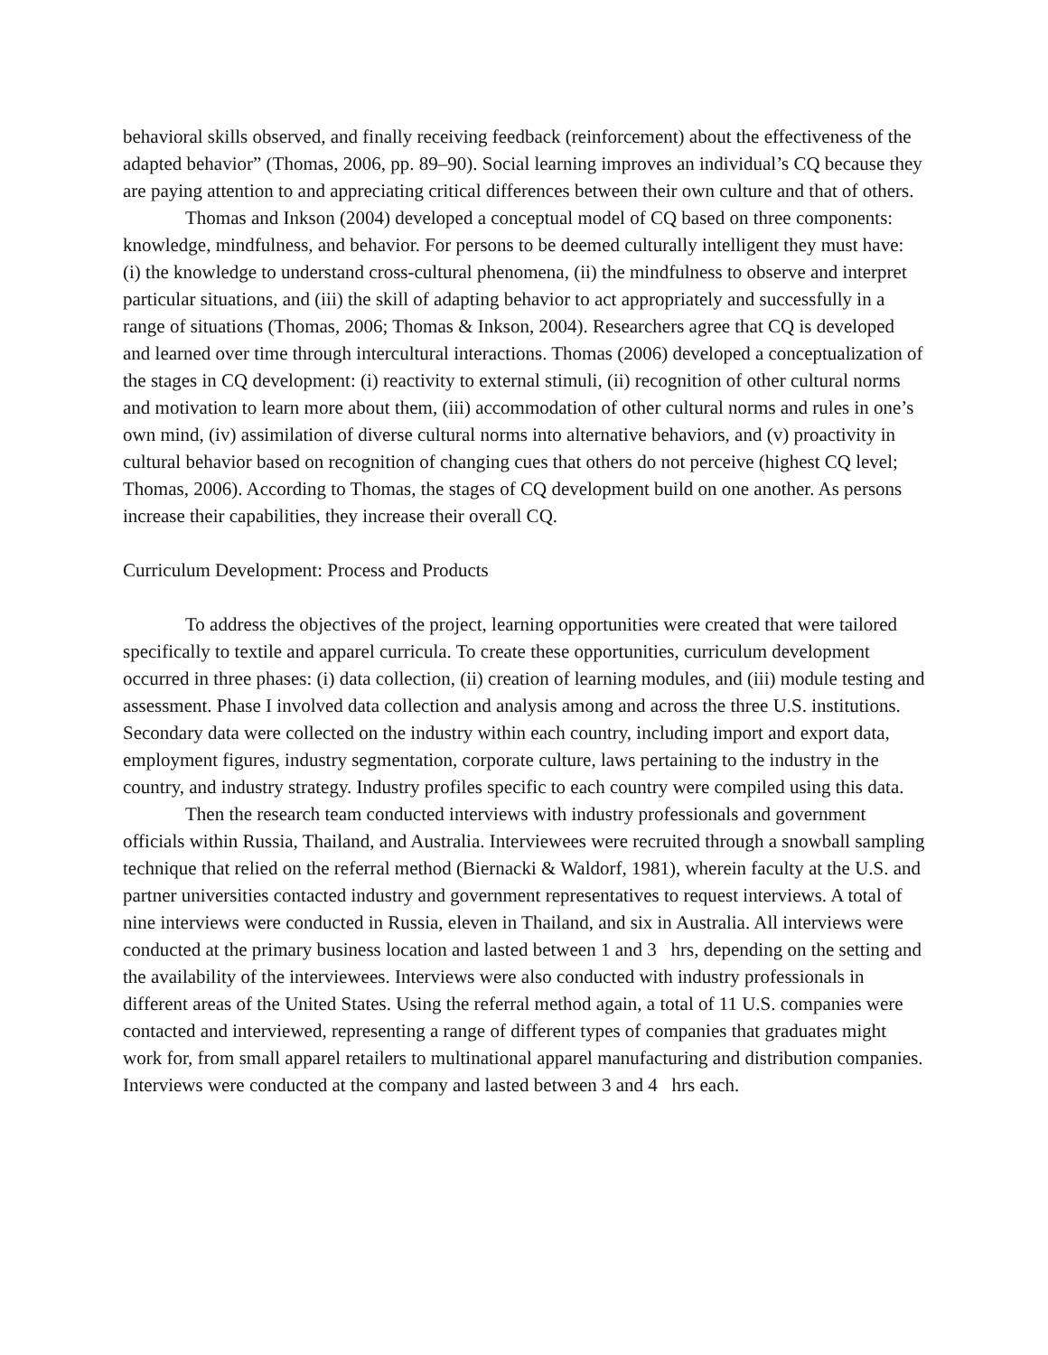behavioral skills observed, and finally receiving feedback (reinforcement) about the effectiveness of the adapted behavior” (Thomas, 2006, pp. 89–90). Social learning improves an individual’s CQ because they are paying attention to and appreciating critical differences between their own culture and that of others.
Thomas and Inkson (2004) developed a conceptual model of CQ based on three components: knowledge, mindfulness, and behavior. For persons to be deemed culturally intelligent they must have: (i) the knowledge to understand cross-cultural phenomena, (ii) the mindfulness to observe and interpret particular situations, and (iii) the skill of adapting behavior to act appropriately and successfully in a range of situations (Thomas, 2006; Thomas & Inkson, 2004). Researchers agree that CQ is developed and learned over time through intercultural interactions. Thomas (2006) developed a conceptualization of the stages in CQ development: (i) reactivity to external stimuli, (ii) recognition of other cultural norms and motivation to learn more about them, (iii) accommodation of other cultural norms and rules in one’s own mind, (iv) assimilation of diverse cultural norms into alternative behaviors, and (v) proactivity in cultural behavior based on recognition of changing cues that others do not perceive (highest CQ level; Thomas, 2006). According to Thomas, the stages of CQ development build on one another. As persons increase their capabilities, they increase their overall CQ.
Curriculum Development: Process and Products
To address the objectives of the project, learning opportunities were created that were tailored specifically to textile and apparel curricula. To create these opportunities, curriculum development occurred in three phases: (i) data collection, (ii) creation of learning modules, and (iii) module testing and assessment. Phase I involved data collection and analysis among and across the three U.S. institutions. Secondary data were collected on the industry within each country, including import and export data, employment figures, industry segmentation, corporate culture, laws pertaining to the industry in the country, and industry strategy. Industry profiles specific to each country were compiled using this data.
Then the research team conducted interviews with industry professionals and government officials within Russia, Thailand, and Australia. Interviewees were recruited through a snowball sampling technique that relied on the referral method (Biernacki & Waldorf, 1981), wherein faculty at the U.S. and partner universities contacted industry and government representatives to request interviews. A total of nine interviews were conducted in Russia, eleven in Thailand, and six in Australia. All interviews were conducted at the primary business location and lasted between 1 and 3 hrs, depending on the setting and the availability of the interviewees. Interviews were also conducted with industry professionals in different areas of the United States. Using the referral method again, a total of 11 U.S. companies were contacted and interviewed, representing a range of different types of companies that graduates might work for, from small apparel retailers to multinational apparel manufacturing and distribution companies. Interviews were conducted at the company and lasted between 3 and 4 hrs each.